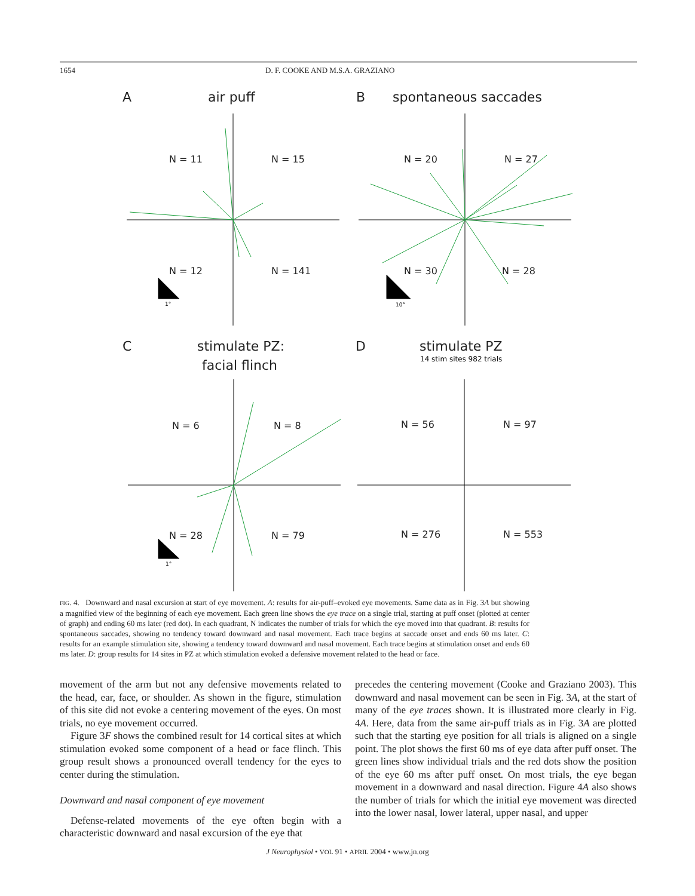1654 D. F. COOKE AND M.S.A. GRAZIANO
A
air puff
B
spontaneous saccades
C
stimulate PZ:
facial flinch
D
stimulate PZ
14 stim sites 982 trials
N = 11
N = 15
N = 12
N = 141
N = 20
N = 27
N = 30
N = 28
N = 6
N = 8
N = 28
N = 79
N = 56
N = 97
N = 276
N = 553
1°
10°
1°
FIG. 4. Downward and nasal excursion at start of eye movement. A: results for air-puff–evoked eye movements. Same data as in Fig. 3A but showing a magnified view of the beginning of each eye movement. Each green line shows the eye trace on a single trial, starting at puff onset (plotted at center of graph) and ending 60 ms later (red dot). In each quadrant, N indicates the number of trials for which the eye moved into that quadrant. B: results for spontaneous saccades, showing no tendency toward downward and nasal movement. Each trace begins at saccade onset and ends 60 ms later. C: results for an example stimulation site, showing a tendency toward downward and nasal movement. Each trace begins at stimulation onset and ends 60 ms later. D: group results for 14 sites in PZ at which stimulation evoked a defensive movement related to the head or face.
movement of the arm but not any defensive movements related to the head, ear, face, or shoulder. As shown in the figure, stimulation of this site did not evoke a centering movement of the eyes. On most trials, no eye movement occurred.
Figure 3F shows the combined result for 14 cortical sites at which stimulation evoked some component of a head or face flinch. This group result shows a pronounced overall tendency for the eyes to center during the stimulation.
Downward and nasal component of eye movement
Defense-related movements of the eye often begin with a characteristic downward and nasal excursion of the eye that
precedes the centering movement (Cooke and Graziano 2003). This downward and nasal movement can be seen in Fig. 3A, at the start of many of the eye traces shown. It is illustrated more clearly in Fig. 4A. Here, data from the same air-puff trials as in Fig. 3A are plotted such that the starting eye position for all trials is aligned on a single point. The plot shows the first 60 ms of eye data after puff onset. The green lines show individual trials and the red dots show the position of the eye 60 ms after puff onset. On most trials, the eye began movement in a downward and nasal direction. Figure 4A also shows the number of trials for which the initial eye movement was directed into the lower nasal, lower lateral, upper nasal, and upper
J Neurophysiol • VOL 91 • APRIL 2004 • www.jn.org